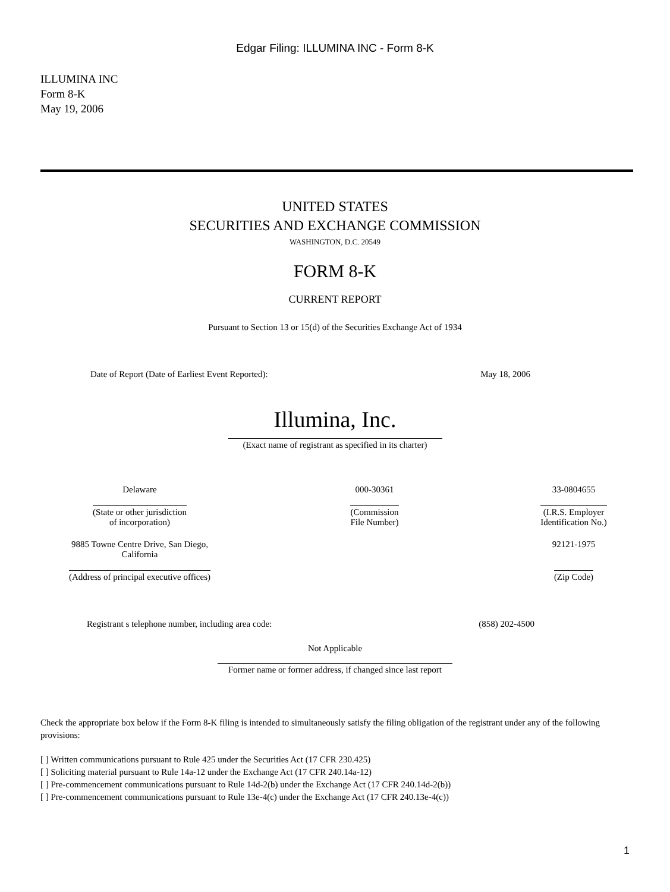Edgar Filing: ILLUMINA INC - Form 8-K
ILLUMINA INC
Form 8-K
May 19, 2006
UNITED STATES
SECURITIES AND EXCHANGE COMMISSION
WASHINGTON, D.C. 20549
FORM 8-K
CURRENT REPORT
Pursuant to Section 13 or 15(d) of the Securities Exchange Act of 1934
Date of Report (Date of Earliest Event Reported): May 18, 2006
Illumina, Inc.
(Exact name of registrant as specified in its charter)
| Delaware | 000-30361 | 33-0804655 |
| (State or other jurisdiction of incorporation) | (Commission File Number) | (I.R.S. Employer Identification No.) |
| 9885 Towne Centre Drive, San Diego, California | | 92121-1975 |
| (Address of principal executive offices) | | (Zip Code) |
Registrant s telephone number, including area code: (858) 202-4500
Not Applicable
Former name or former address, if changed since last report
Check the appropriate box below if the Form 8-K filing is intended to simultaneously satisfy the filing obligation of the registrant under any of the following provisions:
[ ] Written communications pursuant to Rule 425 under the Securities Act (17 CFR 230.425)
[ ] Soliciting material pursuant to Rule 14a-12 under the Exchange Act (17 CFR 240.14a-12)
[ ] Pre-commencement communications pursuant to Rule 14d-2(b) under the Exchange Act (17 CFR 240.14d-2(b))
[ ] Pre-commencement communications pursuant to Rule 13e-4(c) under the Exchange Act (17 CFR 240.13e-4(c))
1